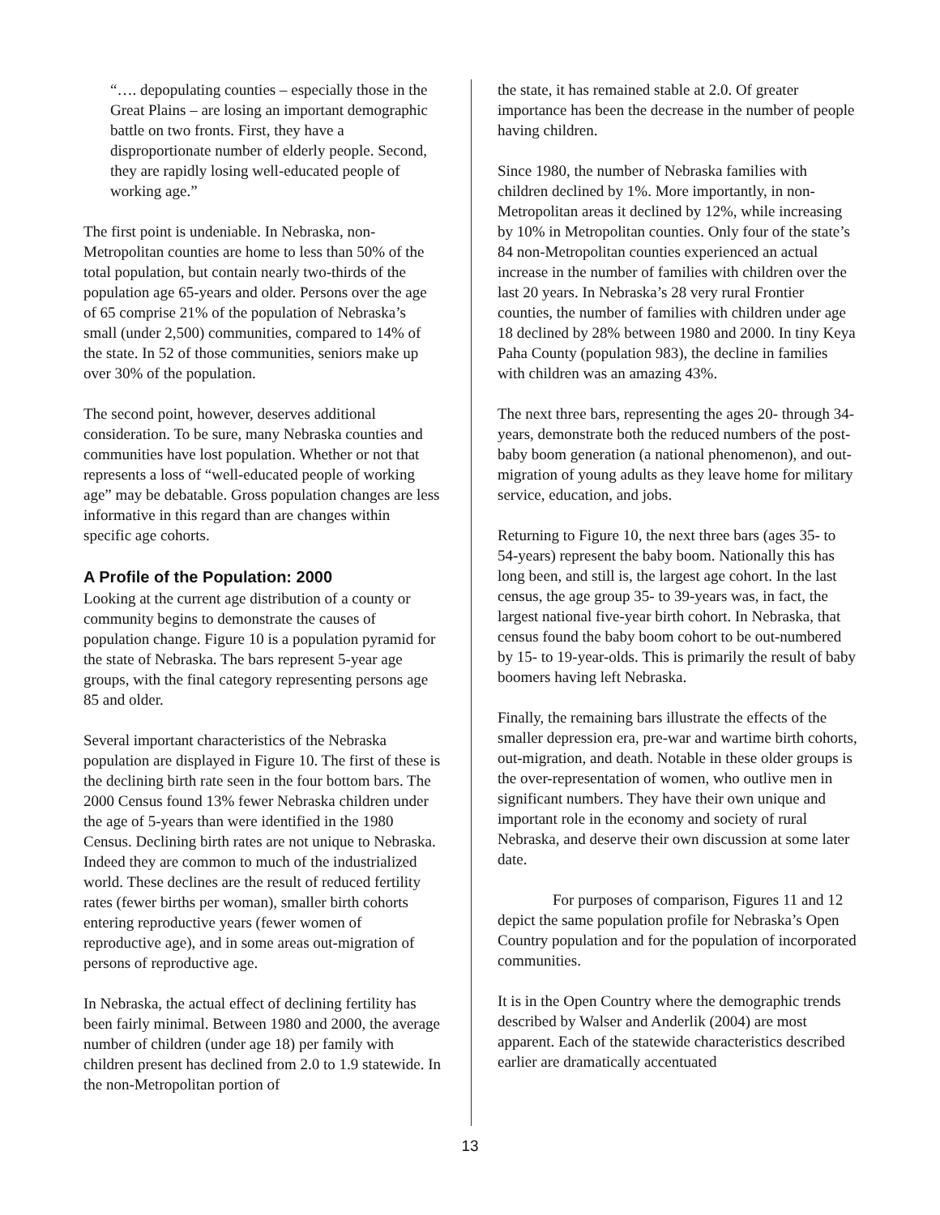“…. depopulating counties – especially those in the Great Plains – are losing an important demographic battle on two fronts. First, they have a disproportionate number of elderly people. Second, they are rapidly losing well-educated people of working age.”
The first point is undeniable. In Nebraska, non-Metropolitan counties are home to less than 50% of the total population, but contain nearly two-thirds of the population age 65-years and older. Persons over the age of 65 comprise 21% of the population of Nebraska’s small (under 2,500) communities, compared to 14% of the state. In 52 of those communities, seniors make up over 30% of the population.
The second point, however, deserves additional consideration. To be sure, many Nebraska counties and communities have lost population. Whether or not that represents a loss of “well-educated people of working age” may be debatable. Gross population changes are less informative in this regard than are changes within specific age cohorts.
A Profile of the Population: 2000
Looking at the current age distribution of a county or community begins to demonstrate the causes of population change. Figure 10 is a population pyramid for the state of Nebraska. The bars represent 5-year age groups, with the final category representing persons age 85 and older.
Several important characteristics of the Nebraska population are displayed in Figure 10. The first of these is the declining birth rate seen in the four bottom bars. The 2000 Census found 13% fewer Nebraska children under the age of 5-years than were identified in the 1980 Census. Declining birth rates are not unique to Nebraska. Indeed they are common to much of the industrialized world. These declines are the result of reduced fertility rates (fewer births per woman), smaller birth cohorts entering reproductive years (fewer women of reproductive age), and in some areas out-migration of persons of reproductive age.
In Nebraska, the actual effect of declining fertility has been fairly minimal. Between 1980 and 2000, the average number of children (under age 18) per family with children present has declined from 2.0 to 1.9 statewide. In the non-Metropolitan portion of
the state, it has remained stable at 2.0. Of greater importance has been the decrease in the number of people having children.
Since 1980, the number of Nebraska families with children declined by 1%. More importantly, in non-Metropolitan areas it declined by 12%, while increasing by 10% in Metropolitan counties. Only four of the state’s 84 non-Metropolitan counties experienced an actual increase in the number of families with children over the last 20 years. In Nebraska’s 28 very rural Frontier counties, the number of families with children under age 18 declined by 28% between 1980 and 2000. In tiny Keya Paha County (population 983), the decline in families with children was an amazing 43%.
The next three bars, representing the ages 20- through 34-years, demonstrate both the reduced numbers of the post-baby boom generation (a national phenomenon), and out-migration of young adults as they leave home for military service, education, and jobs.
Returning to Figure 10, the next three bars (ages 35- to 54-years) represent the baby boom. Nationally this has long been, and still is, the largest age cohort. In the last census, the age group 35- to 39-years was, in fact, the largest national five-year birth cohort. In Nebraska, that census found the baby boom cohort to be out-numbered by 15- to 19-year-olds. This is primarily the result of baby boomers having left Nebraska.
Finally, the remaining bars illustrate the effects of the smaller depression era, pre-war and wartime birth cohorts, out-migration, and death. Notable in these older groups is the over-representation of women, who outlive men in significant numbers. They have their own unique and important role in the economy and society of rural Nebraska, and deserve their own discussion at some later date.
For purposes of comparison, Figures 11 and 12 depict the same population profile for Nebraska’s Open Country population and for the population of incorporated communities.
It is in the Open Country where the demographic trends described by Walser and Anderlik (2004) are most apparent. Each of the statewide characteristics described earlier are dramatically accentuated
13